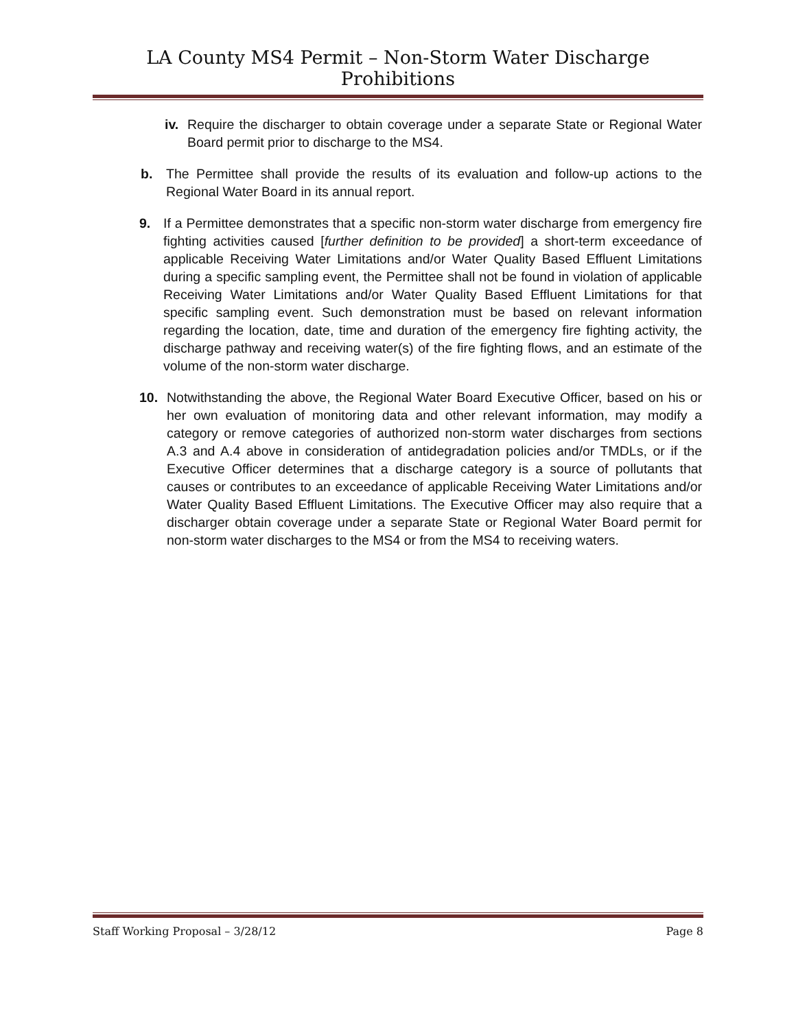LA County MS4 Permit – Non-Storm Water Discharge Prohibitions
iv. Require the discharger to obtain coverage under a separate State or Regional Water Board permit prior to discharge to the MS4.
b. The Permittee shall provide the results of its evaluation and follow-up actions to the Regional Water Board in its annual report.
9. If a Permittee demonstrates that a specific non-storm water discharge from emergency fire fighting activities caused [further definition to be provided] a short-term exceedance of applicable Receiving Water Limitations and/or Water Quality Based Effluent Limitations during a specific sampling event, the Permittee shall not be found in violation of applicable Receiving Water Limitations and/or Water Quality Based Effluent Limitations for that specific sampling event. Such demonstration must be based on relevant information regarding the location, date, time and duration of the emergency fire fighting activity, the discharge pathway and receiving water(s) of the fire fighting flows, and an estimate of the volume of the non-storm water discharge.
10. Notwithstanding the above, the Regional Water Board Executive Officer, based on his or her own evaluation of monitoring data and other relevant information, may modify a category or remove categories of authorized non-storm water discharges from sections A.3 and A.4 above in consideration of antidegradation policies and/or TMDLs, or if the Executive Officer determines that a discharge category is a source of pollutants that causes or contributes to an exceedance of applicable Receiving Water Limitations and/or Water Quality Based Effluent Limitations. The Executive Officer may also require that a discharger obtain coverage under a separate State or Regional Water Board permit for non-storm water discharges to the MS4 or from the MS4 to receiving waters.
Staff Working Proposal – 3/28/12 Page 8